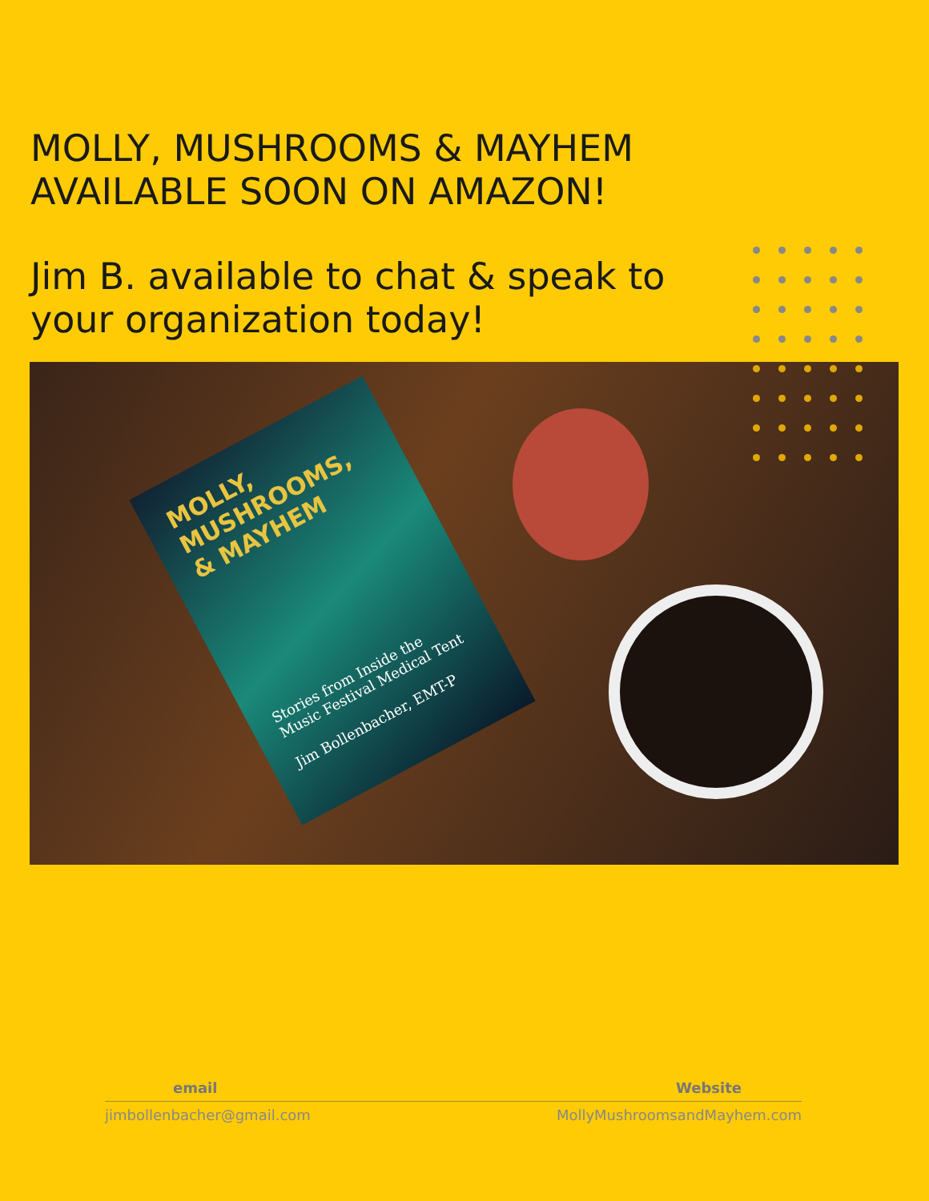MOLLY, MUSHROOMS & MAYHEM
AVAILABLE SOON ON AMAZON!
Jim B. available to chat & speak to your organization today!
MOLLY, MUSHROOMS, & MAYHEM
Stories from Inside the Music Festival Medical Tent
Jim Bollenbacher, EMT-P
email Website
jimbollenbacher@gmail.com MollyMushroomsandMayhem.com